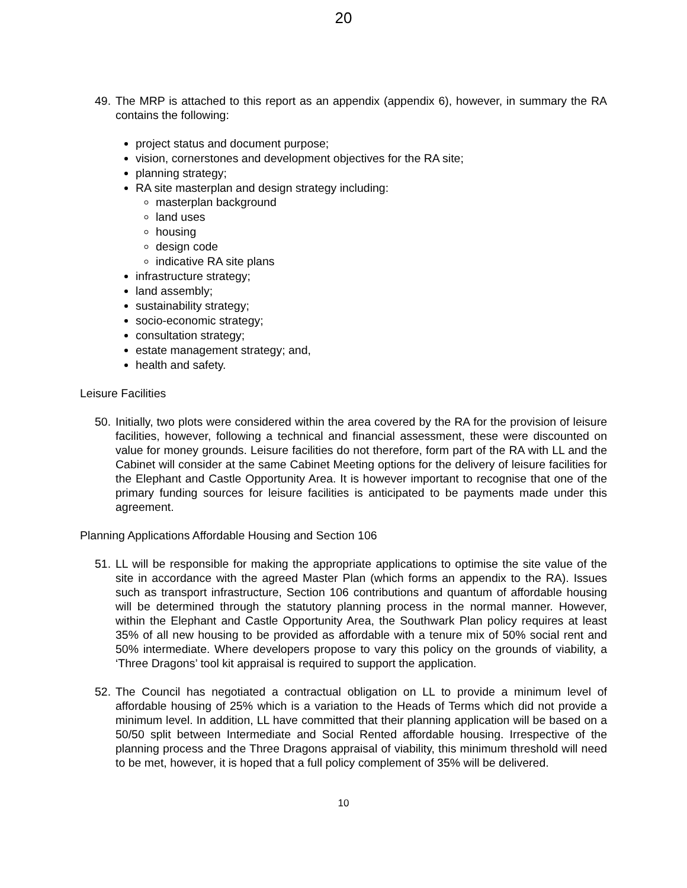20
49. The MRP is attached to this report as an appendix (appendix 6), however, in summary the RA contains the following:
project status and document purpose;
vision, cornerstones and development objectives for the RA site;
planning strategy;
RA site masterplan and design strategy including:
masterplan background
land uses
housing
design code
indicative RA site plans
infrastructure strategy;
land assembly;
sustainability strategy;
socio-economic strategy;
consultation strategy;
estate management strategy; and,
health and safety.
Leisure Facilities
50. Initially, two plots were considered within the area covered by the RA for the provision of leisure facilities, however, following a technical and financial assessment, these were discounted on value for money grounds. Leisure facilities do not therefore, form part of the RA with LL and the Cabinet will consider at the same Cabinet Meeting options for the delivery of leisure facilities for the Elephant and Castle Opportunity Area. It is however important to recognise that one of the primary funding sources for leisure facilities is anticipated to be payments made under this agreement.
Planning Applications Affordable Housing and Section 106
51. LL will be responsible for making the appropriate applications to optimise the site value of the site in accordance with the agreed Master Plan (which forms an appendix to the RA). Issues such as transport infrastructure, Section 106 contributions and quantum of affordable housing will be determined through the statutory planning process in the normal manner. However, within the Elephant and Castle Opportunity Area, the Southwark Plan policy requires at least 35% of all new housing to be provided as affordable with a tenure mix of 50% social rent and 50% intermediate. Where developers propose to vary this policy on the grounds of viability, a ‘Three Dragons’ tool kit appraisal is required to support the application.
52. The Council has negotiated a contractual obligation on LL to provide a minimum level of affordable housing of 25% which is a variation to the Heads of Terms which did not provide a minimum level. In addition, LL have committed that their planning application will be based on a 50/50 split between Intermediate and Social Rented affordable housing. Irrespective of the planning process and the Three Dragons appraisal of viability, this minimum threshold will need to be met, however, it is hoped that a full policy complement of 35% will be delivered.
10